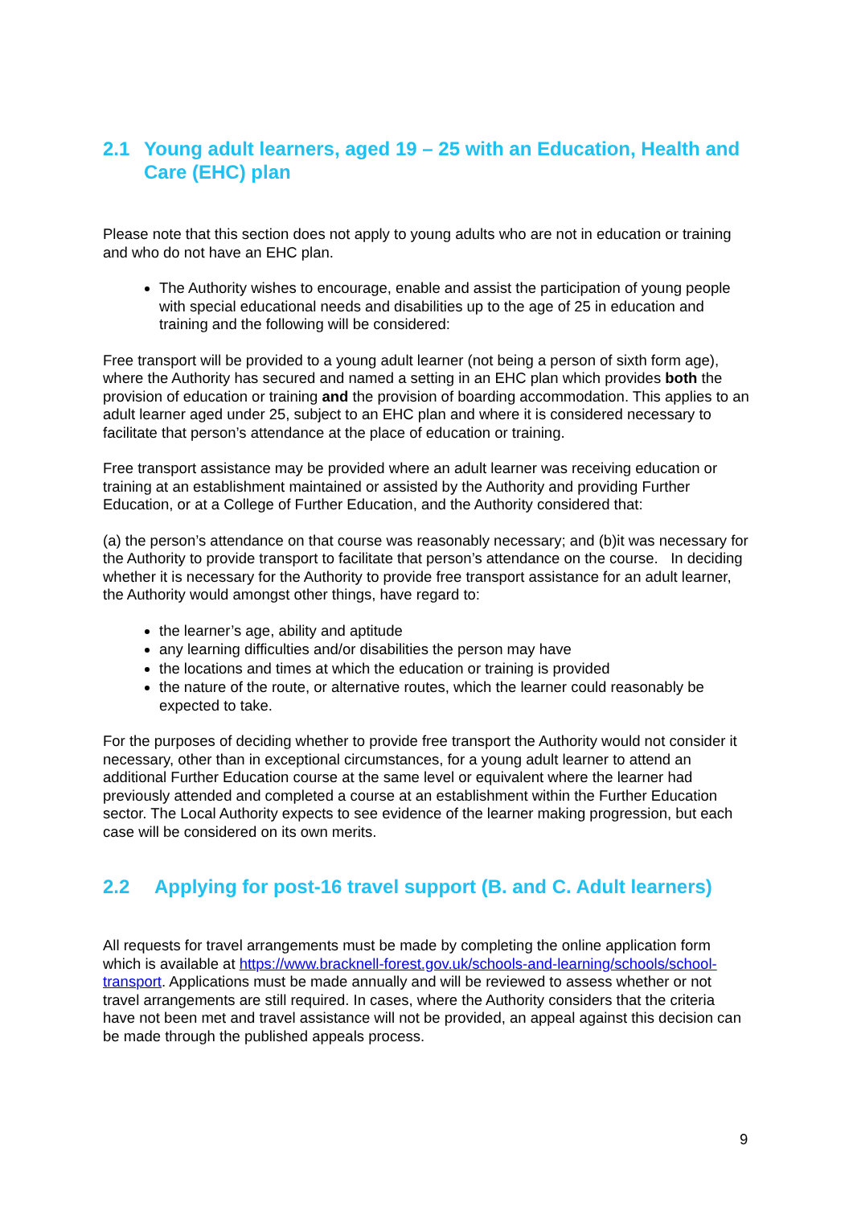2.1 Young adult learners, aged 19 – 25 with an Education, Health and Care (EHC) plan
Please note that this section does not apply to young adults who are not in education or training and who do not have an EHC plan.
The Authority wishes to encourage, enable and assist the participation of young people with special educational needs and disabilities up to the age of 25 in education and training and the following will be considered:
Free transport will be provided to a young adult learner (not being a person of sixth form age), where the Authority has secured and named a setting in an EHC plan which provides both the provision of education or training and the provision of boarding accommodation. This applies to an adult learner aged under 25, subject to an EHC plan and where it is considered necessary to facilitate that person’s attendance at the place of education or training.
Free transport assistance may be provided where an adult learner was receiving education or training at an establishment maintained or assisted by the Authority and providing Further Education, or at a College of Further Education, and the Authority considered that:
(a) the person’s attendance on that course was reasonably necessary; and (b)it was necessary for the Authority to provide transport to facilitate that person’s attendance on the course. In deciding whether it is necessary for the Authority to provide free transport assistance for an adult learner, the Authority would amongst other things, have regard to:
the learner’s age, ability and aptitude
any learning difficulties and/or disabilities the person may have
the locations and times at which the education or training is provided
the nature of the route, or alternative routes, which the learner could reasonably be expected to take.
For the purposes of deciding whether to provide free transport the Authority would not consider it necessary, other than in exceptional circumstances, for a young adult learner to attend an additional Further Education course at the same level or equivalent where the learner had previously attended and completed a course at an establishment within the Further Education sector. The Local Authority expects to see evidence of the learner making progression, but each case will be considered on its own merits.
2.2 Applying for post-16 travel support (B. and C. Adult learners)
All requests for travel arrangements must be made by completing the online application form which is available at https://www.bracknell-forest.gov.uk/schools-and-learning/schools/school-transport. Applications must be made annually and will be reviewed to assess whether or not travel arrangements are still required. In cases, where the Authority considers that the criteria have not been met and travel assistance will not be provided, an appeal against this decision can be made through the published appeals process.
9